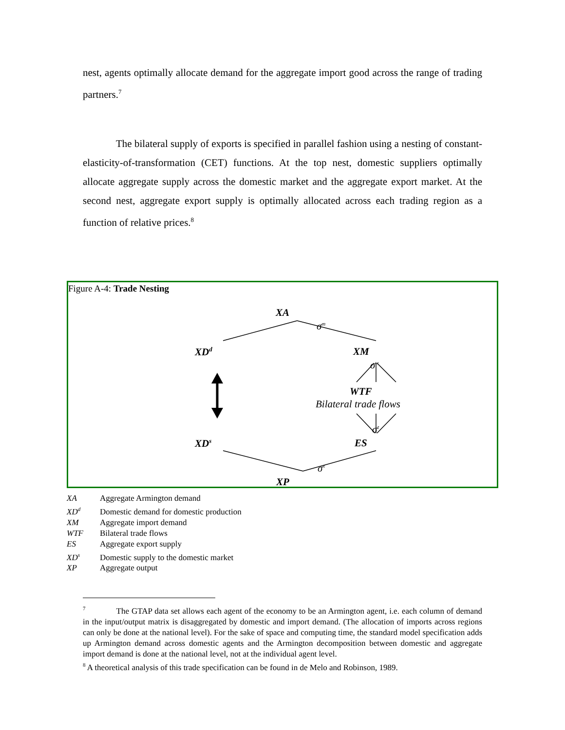nest, agents optimally allocate demand for the aggregate import good across the range of trading partners.<sup>7</sup>
The bilateral supply of exports is specified in parallel fashion using a nesting of constant-elasticity-of-transformation (CET) functions. At the top nest, domestic suppliers optimally allocate aggregate supply across the domestic market and the aggregate export market. At the second nest, aggregate export supply is optimally allocated across each trading region as a function of relative prices.<sup>8</sup>
Figure A-4: Trade Nesting
XA
σ<sup>m</sup>
XD<sup>d</sup> XM
σ<sup>w</sup>
WTF
Bilateral trade flows
σ<sup>z</sup>
XD<sup>s</sup> ES
σ<sup>x</sup>
XP
XA Aggregate Armington demand
XD<sup>d</sup> Domestic demand for domestic production
XM Aggregate import demand
WTF Bilateral trade flows
ES Aggregate export supply
XD<sup>s</sup> Domestic supply to the domestic market
XP Aggregate output
<sup>7</sup> The GTAP data set allows each agent of the economy to be an Armington agent, i.e. each column of demand in the input/output matrix is disaggregated by domestic and import demand. (The allocation of imports across regions can only be done at the national level). For the sake of space and computing time, the standard model specification adds up Armington demand across domestic agents and the Armington decomposition between domestic and aggregate import demand is done at the national level, not at the individual agent level.
<sup>8</sup> A theoretical analysis of this trade specification can be found in de Melo and Robinson, 1989.